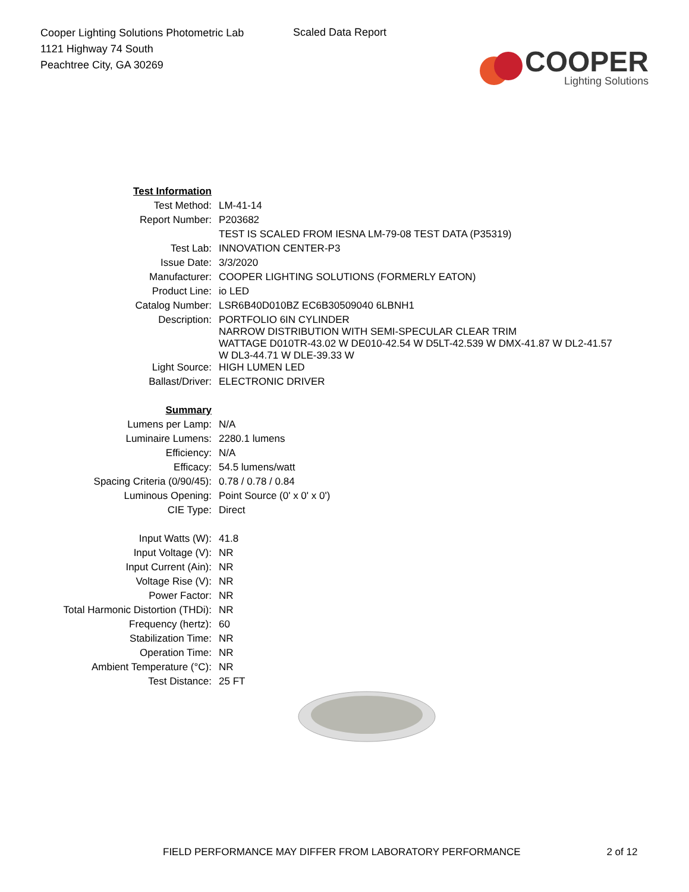Cooper Lighting Solutions Photometric Lab
1121 Highway 74 South
Peachtree City, GA 30269
Scaled Data Report
COOPER
Lighting Solutions
| Test Information | |
| Test Method: | LM-41-14 |
| Report Number: | P203682 |
| | TEST IS SCALED FROM IESNA LM-79-08 TEST DATA (P35319) |
| Test Lab: | INNOVATION CENTER-P3 |
| Issue Date: | 3/3/2020 |
| Manufacturer: | COOPER LIGHTING SOLUTIONS (FORMERLY EATON) |
| Product Line: | io LED |
| Catalog Number: | LSR6B40D010BZ EC6B30509040 6LBNH1 |
| Description: | PORTFOLIO 6IN CYLINDER NARROW DISTRIBUTION WITH SEMI-SPECULAR CLEAR TRIM WATTAGE D010TR-43.02 W DE010-42.54 W D5LT-42.539 W DMX-41.87 W DL2-41.57 W DL3-44.71 W DLE-39.33 W |
| Light Source: | HIGH LUMEN LED |
| Ballast/Driver: | ELECTRONIC DRIVER |
| Summary | |
| Lumens per Lamp: | N/A |
| Luminaire Lumens: | 2280.1 lumens |
| Efficiency: | N/A |
| Efficacy: | 54.5 lumens/watt |
| Spacing Criteria (0/90/45): | 0.78 / 0.78 / 0.84 |
| Luminous Opening: | Point Source (0' x 0' x 0') |
| CIE Type: | Direct |
| Input Watts (W): | 41.8 |
| Input Voltage (V): | NR |
| Input Current (Ain): | NR |
| Voltage Rise (V): | NR |
| Power Factor: | NR |
| Total Harmonic Distortion (THDi): | NR |
| Frequency (hertz): | 60 |
| Stabilization Time: | NR |
| Operation Time: | NR |
| Ambient Temperature (°C): | NR |
| Test Distance: | 25 FT |
FIELD PERFORMANCE MAY DIFFER FROM LABORATORY PERFORMANCE 2 of 12